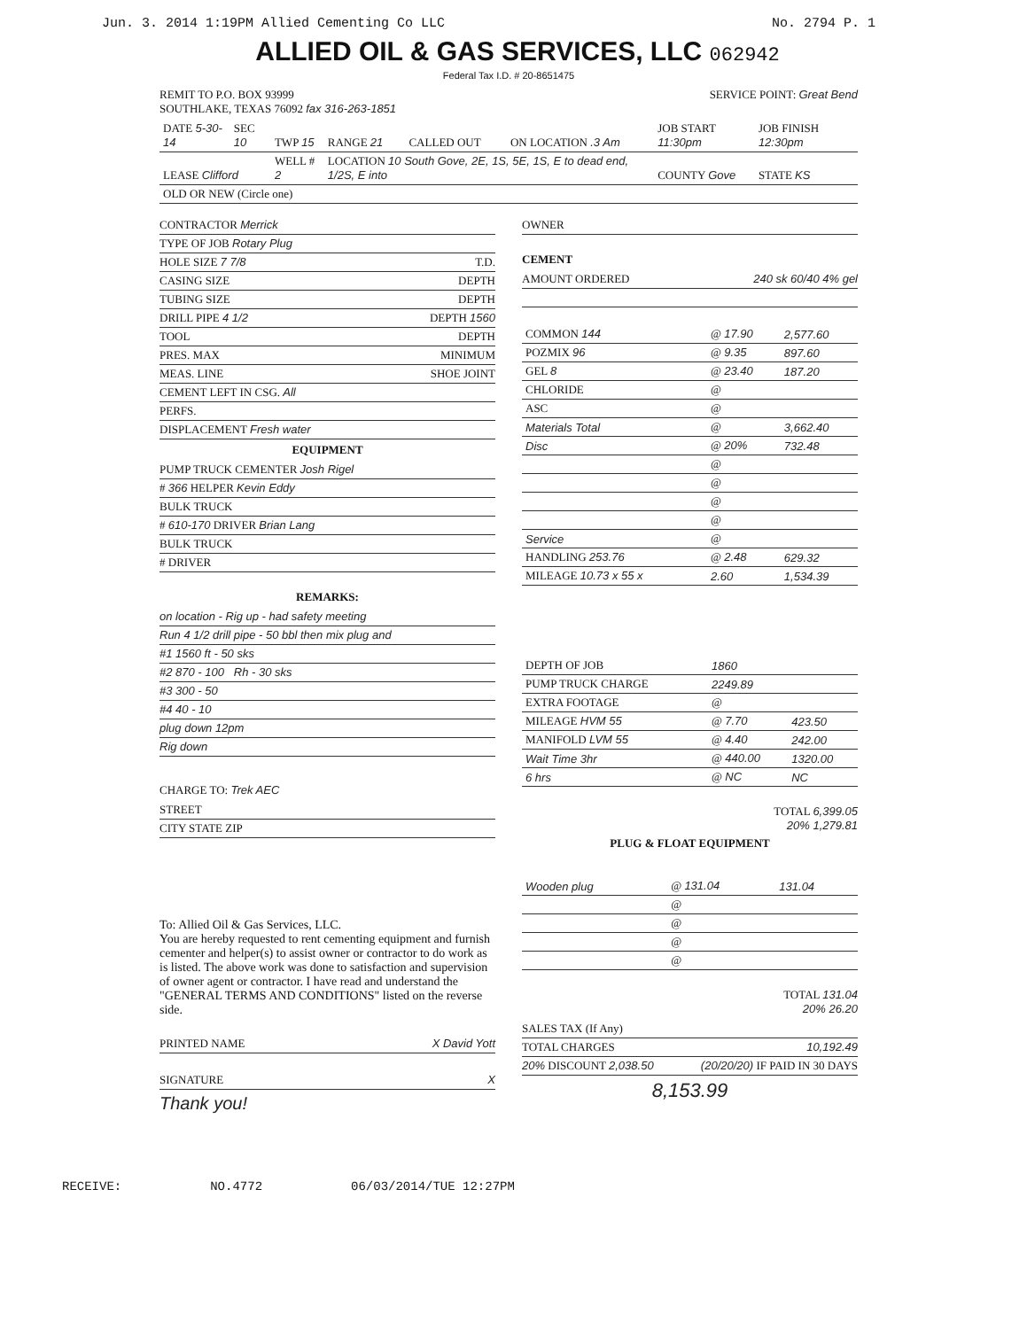Jun. 3. 2014 1:19PM Allied Cementing Co LLC No. 2794 P. 1
ALLIED OIL & GAS SERVICES, LLC 062942
Federal Tax I.D. # 20-8651475
REMIT TO P.O. BOX 93999
SOUTHLAKE, TEXAS 76092 fax 316-263-1851
SERVICE POINT: Great Bend
| DATE 5-30-14 | SEC 10 | TWP 15 | RANGE 21 | CALLED OUT | ON LOCATION .3 Am | JOB START 11:30pm | JOB FINISH 12:30pm |
| LEASE Clifford | | WELL # 2 | LOCATION 10 South Gove, 2E, 1S, 5E, 1S, E to dead end, 1/2S, E into | | | COUNTY Gove | STATE KS |
| OLD OR NEW (Circle one) | | | | | | | |
CONTRACTOR Merrick
TYPE OF JOB Rotary Plug
HOLE SIZE 7 7/8 T.D.
CASING SIZE DEPTH
TUBING SIZE DEPTH
DRILL PIPE 4 1/2 DEPTH 1560
TOOL DEPTH
PRES. MAX MINIMUM
MEAS. LINE SHOE JOINT
CEMENT LEFT IN CSG. All
PERFS.
DISPLACEMENT Fresh water
EQUIPMENT
PUMP TRUCK CEMENTER Josh Rigel
# 366 HELPER Kevin Eddy
BULK TRUCK
# 610-170 DRIVER Brian Lang
BULK TRUCK
# DRIVER
REMARKS:
on location - Rig up - had safety meeting
Run 4 1/2 drill pipe - 50 bbl then mix plug and
#1 1560 ft - 50 sks
#2 870 - 100 Rh - 30 sks
#3 300 - 50
#4 40 - 10
plug down 12pm
Rig down
CHARGE TO: Trek AEC
STREET
CITY STATE ZIP
To: Allied Oil & Gas Services, LLC.
You are hereby requested to rent cementing equipment and furnish cementer and helper(s) to assist owner or contractor to do work as is listed. The above work was done to satisfaction and supervision of owner agent or contractor. I have read and understand the "GENERAL TERMS AND CONDITIONS" listed on the reverse side.
PRINTED NAME X David Yott
SIGNATURE X
Thank you!
OWNER
CEMENT
AMOUNT ORDERED 240 sk 60/40 4% gel
| COMMON 144 | @ 17.90 | 2,577.60 |
| POZMIX 96 | @ 9.35 | 897.60 |
| GEL 8 | @ 23.40 | 187.20 |
| CHLORIDE | @ | |
| ASC | @ | |
| Materials Total | @ | 3,662.40 |
| Disc | @ 20% | 732.48 |
| | @ | |
| | @ | |
| | @ | |
| | @ | |
| Service | @ | |
| HANDLING 253.76 | @ 2.48 | 629.32 |
| MILEAGE 10.73 x 55 x | 2.60 | 1,534.39 |
| DEPTH OF JOB | 1860 | |
| PUMP TRUCK CHARGE | 2249.89 | |
| EXTRA FOOTAGE | @ | |
| MILEAGE HVM 55 | @ 7.70 | 423.50 |
| MANIFOLD LVM 55 | @ 4.40 | 242.00 |
| Wait Time 3hr | @ 440.00 | 1320.00 |
| 6 hrs | @ NC | NC |
TOTAL 6,399.05
20% 1,279.81
PLUG & FLOAT EQUIPMENT
| Wooden plug | @ 131.04 | 131.04 |
| | @ | |
| | @ | |
| | @ | |
| | @ | |
TOTAL 131.04
20% 26.20
SALES TAX (If Any)
TOTAL CHARGES 10,192.49
20% DISCOUNT 2,038.50 (20/20/20) IF PAID IN 30 DAYS
8,153.99
RECEIVE: NO.4772 06/03/2014/TUE 12:27PM